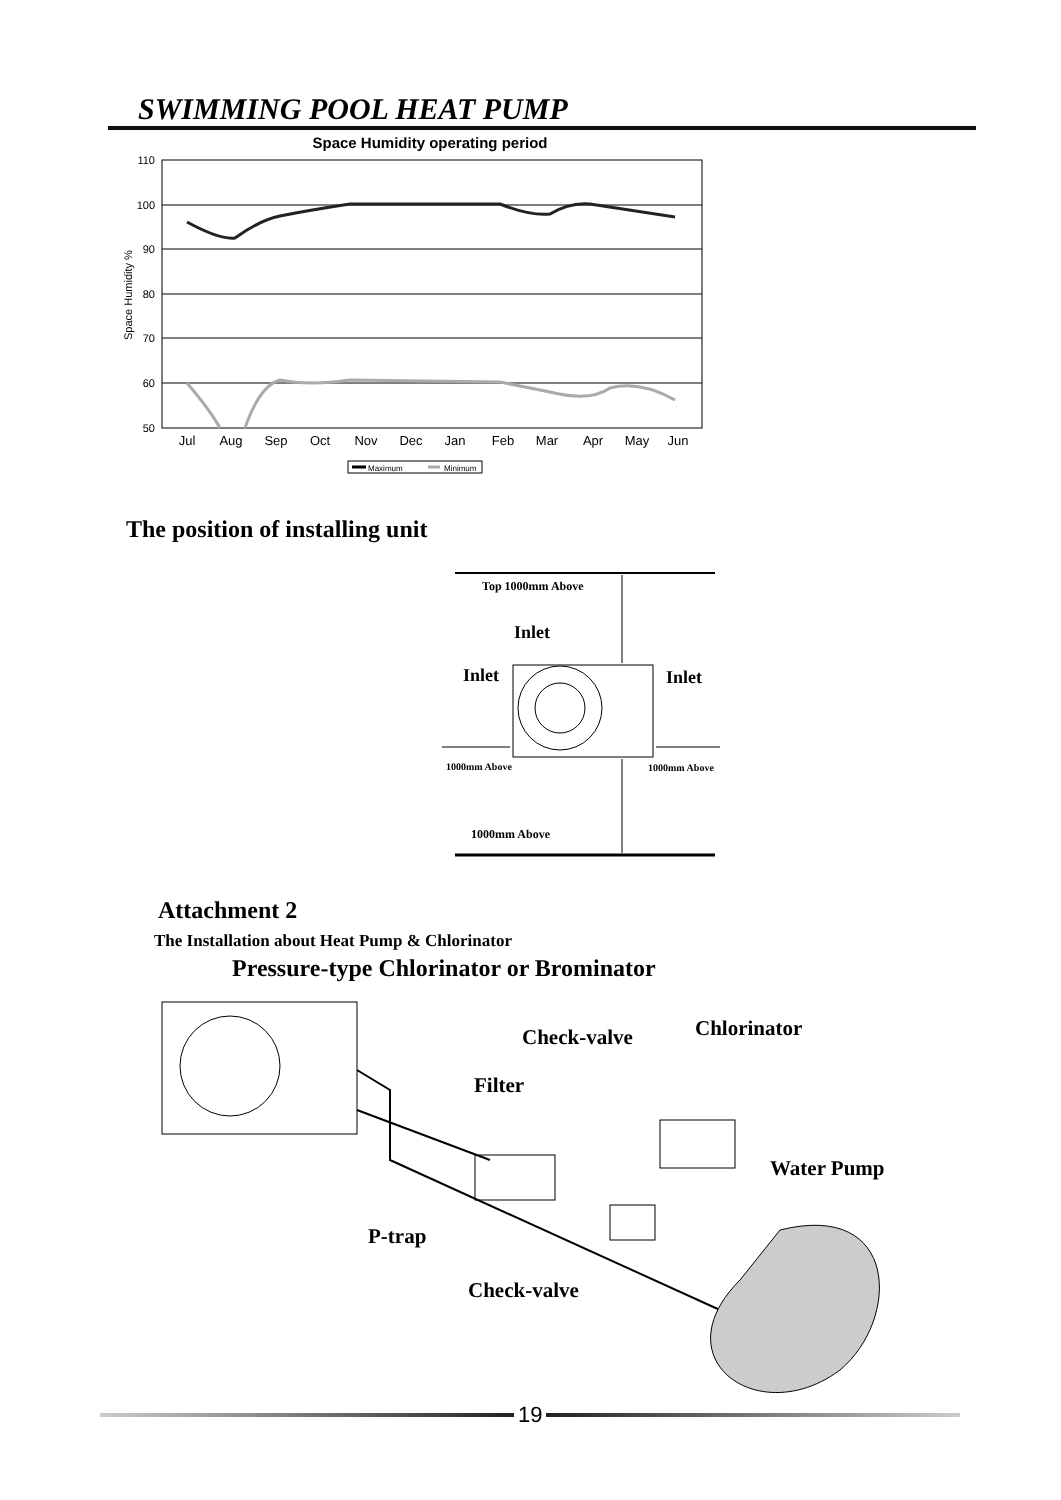SWIMMING POOL HEAT PUMP
Space Humidity operating period
110
100
90
80
70
60
50
Space Humidity %
Jul
Aug
Sep
Oct
Nov
Dec
Jan
Feb
Mar
Apr
May
Jun
Maximum
Minimum
The position of installing unit
Top 1000mm Above
Inlet
Inlet Inlet
1000mm Above 1000mm Above
1000mm Above
Attachment 2
The Installation about Heat Pump & Chlorinator
Pressure-type Chlorinator or Brominator
Check-valve Chlorinator
Filter
Water Pump
P-trap
Check-valve
19